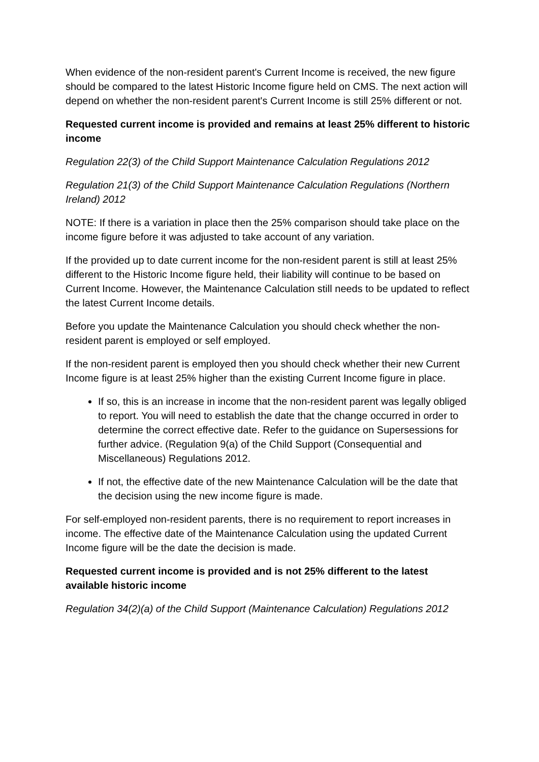When evidence of the non-resident parent's Current Income is received, the new figure should be compared to the latest Historic Income figure held on CMS. The next action will depend on whether the non-resident parent's Current Income is still 25% different or not.
Requested current income is provided and remains at least 25% different to historic income
Regulation 22(3) of the Child Support Maintenance Calculation Regulations 2012
Regulation 21(3) of the Child Support Maintenance Calculation Regulations (Northern Ireland) 2012
NOTE: If there is a variation in place then the 25% comparison should take place on the income figure before it was adjusted to take account of any variation.
If the provided up to date current income for the non-resident parent is still at least 25% different to the Historic Income figure held, their liability will continue to be based on Current Income. However, the Maintenance Calculation still needs to be updated to reflect the latest Current Income details.
Before you update the Maintenance Calculation you should check whether the non-resident parent is employed or self employed.
If the non-resident parent is employed then you should check whether their new Current Income figure is at least 25% higher than the existing Current Income figure in place.
If so, this is an increase in income that the non-resident parent was legally obliged to report. You will need to establish the date that the change occurred in order to determine the correct effective date. Refer to the guidance on Supersessions for further advice. (Regulation 9(a) of the Child Support (Consequential and Miscellaneous) Regulations 2012.
If not, the effective date of the new Maintenance Calculation will be the date that the decision using the new income figure is made.
For self-employed non-resident parents, there is no requirement to report increases in income. The effective date of the Maintenance Calculation using the updated Current Income figure will be the date the decision is made.
Requested current income is provided and is not 25% different to the latest available historic income
Regulation 34(2)(a) of the Child Support (Maintenance Calculation) Regulations 2012